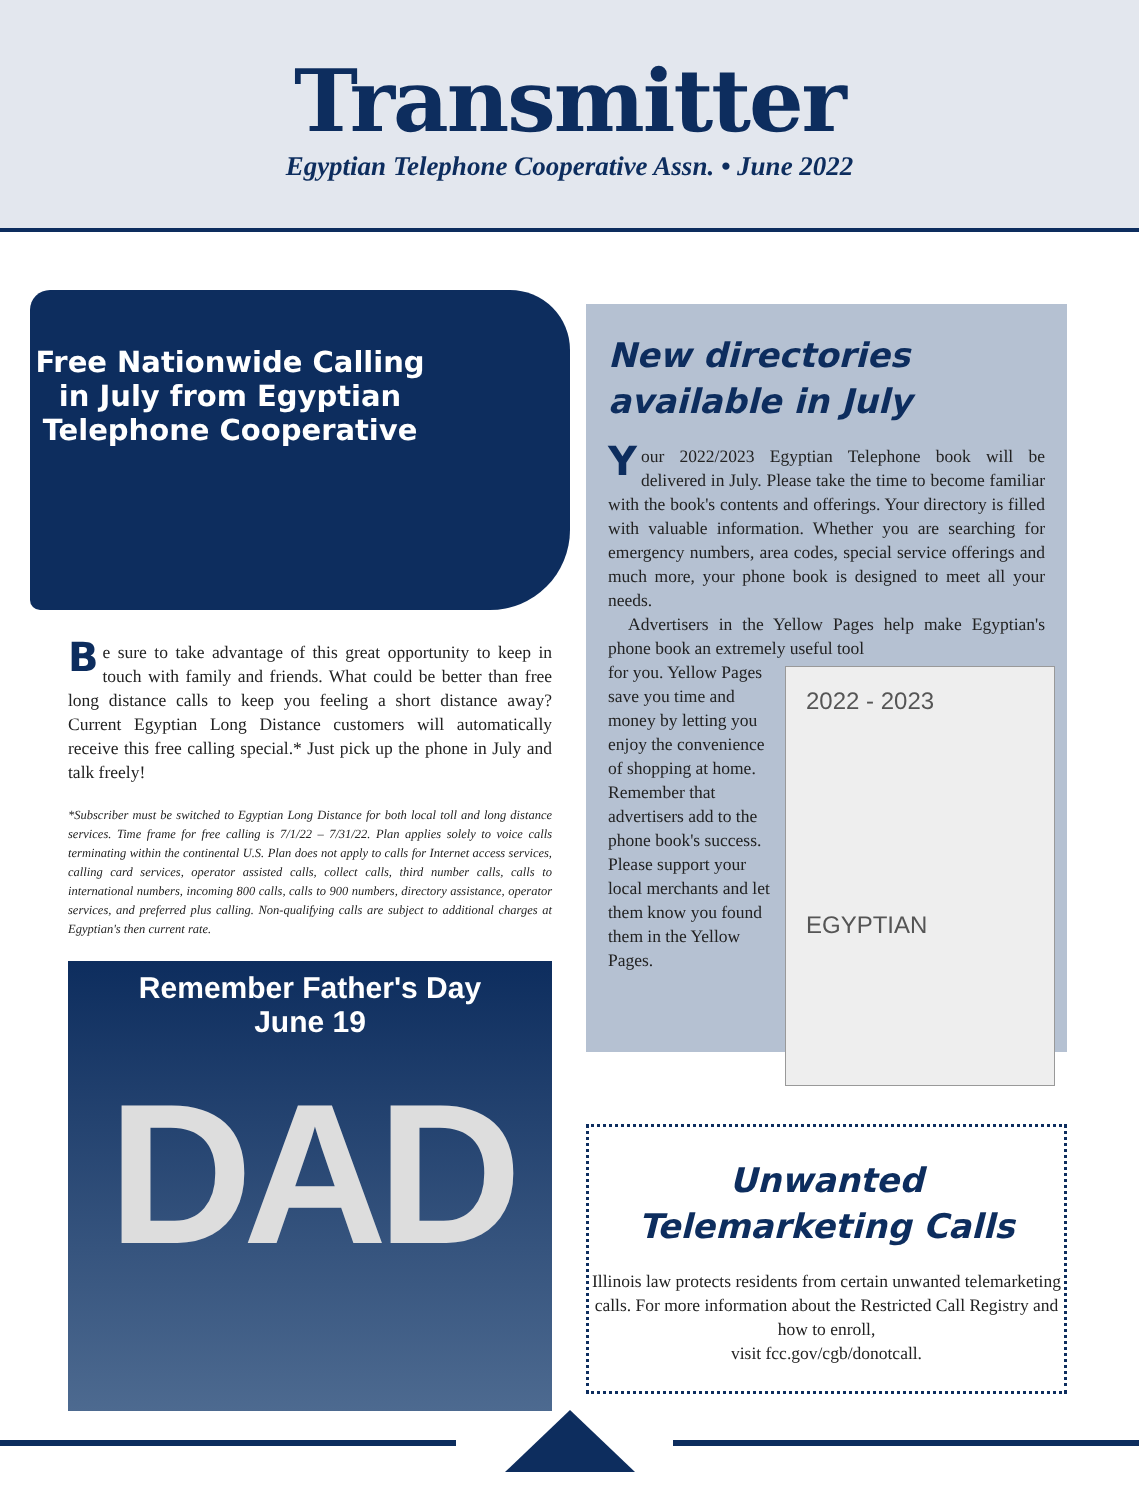Transmitter
Egyptian Telephone Cooperative Assn. • June 2022
Free Nationwide Calling in July from Egyptian Telephone Cooperative
Be sure to take advantage of this great opportunity to keep in touch with family and friends. What could be better than free long distance calls to keep you feeling a short distance away? Current Egyptian Long Distance customers will automatically receive this free calling special.* Just pick up the phone in July and talk freely!
*Subscriber must be switched to Egyptian Long Distance for both local toll and long distance services. Time frame for free calling is 7/1/22 – 7/31/22. Plan applies solely to voice calls terminating within the continental U.S. Plan does not apply to calls for Internet access services, calling card services, operator assisted calls, collect calls, third number calls, calls to international numbers, incoming 800 calls, calls to 900 numbers, directory assistance, operator services, and preferred plus calling. Non-qualifying calls are subject to additional charges at Egyptian's then current rate.
Remember Father's Day
June 19
DAD
New directories available in July
Your 2022/2023 Egyptian Telephone book will be delivered in July. Please take the time to become familiar with the book's contents and offerings. Your directory is filled with valuable information. Whether you are searching for emergency numbers, area codes, special service offerings and much more, your phone book is designed to meet all your needs.
Advertisers in the Yellow Pages help make Egyptian's phone book an extremely useful tool
2022 - 2023
EGYPTIAN
for you. Yellow Pages save you time and money by letting you enjoy the convenience of shopping at home. Remember that advertisers add to the phone book's success. Please support your local merchants and let them know you found them in the Yellow Pages.
Unwanted
Telemarketing Calls
Illinois law protects residents from certain unwanted telemarketing calls. For more information about the Restricted Call Registry and how to enroll,
visit fcc.gov/cgb/donotcall.